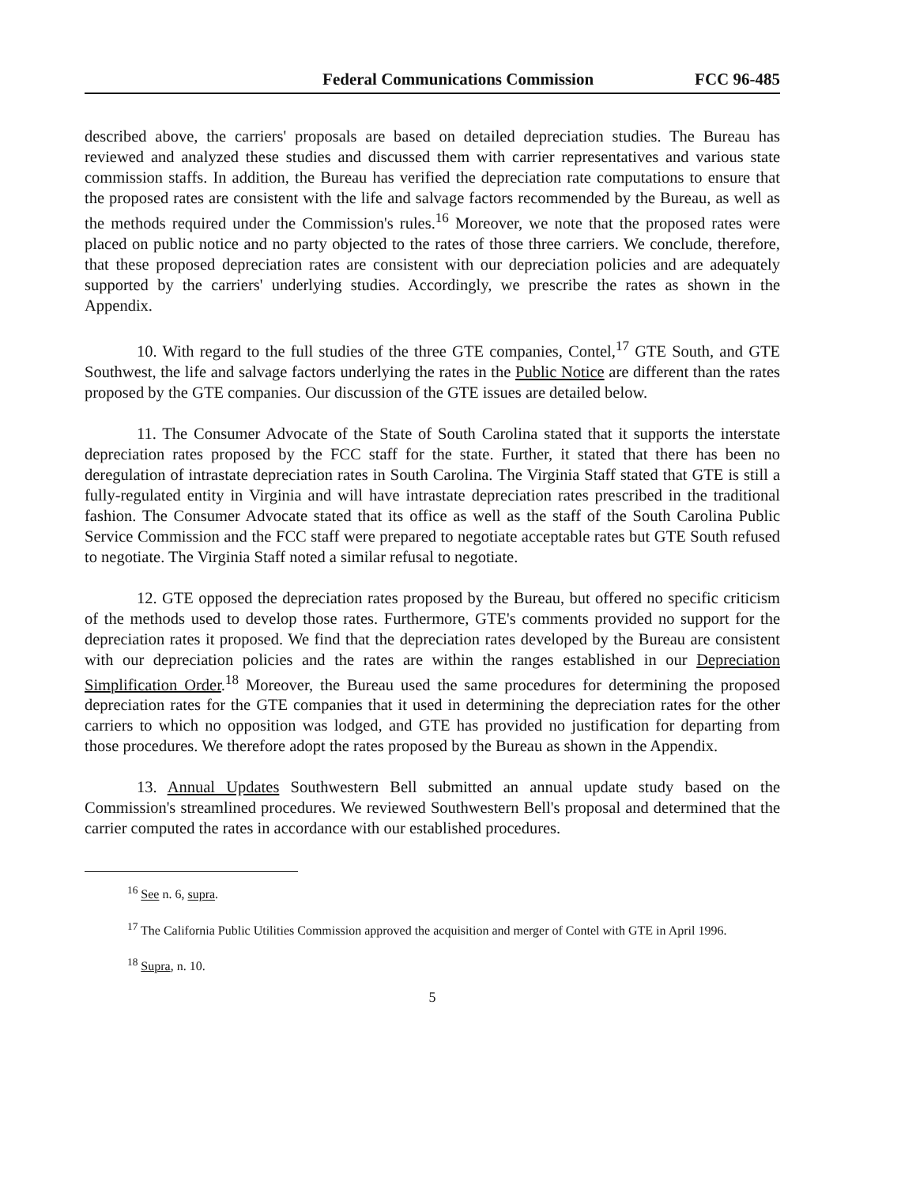Federal Communications Commission FCC 96-485
described above, the carriers' proposals are based on detailed depreciation studies. The Bureau has reviewed and analyzed these studies and discussed them with carrier representatives and various state commission staffs. In addition, the Bureau has verified the depreciation rate computations to ensure that the proposed rates are consistent with the life and salvage factors recommended by the Bureau, as well as the methods required under the Commission's rules.<sup>16</sup> Moreover, we note that the proposed rates were placed on public notice and no party objected to the rates of those three carriers. We conclude, therefore, that these proposed depreciation rates are consistent with our depreciation policies and are adequately supported by the carriers' underlying studies. Accordingly, we prescribe the rates as shown in the Appendix.
10. With regard to the full studies of the three GTE companies, Contel,<sup>17</sup> GTE South, and GTE Southwest, the life and salvage factors underlying the rates in the Public Notice are different than the rates proposed by the GTE companies. Our discussion of the GTE issues are detailed below.
11. The Consumer Advocate of the State of South Carolina stated that it supports the interstate depreciation rates proposed by the FCC staff for the state. Further, it stated that there has been no deregulation of intrastate depreciation rates in South Carolina. The Virginia Staff stated that GTE is still a fully-regulated entity in Virginia and will have intrastate depreciation rates prescribed in the traditional fashion. The Consumer Advocate stated that its office as well as the staff of the South Carolina Public Service Commission and the FCC staff were prepared to negotiate acceptable rates but GTE South refused to negotiate. The Virginia Staff noted a similar refusal to negotiate.
12. GTE opposed the depreciation rates proposed by the Bureau, but offered no specific criticism of the methods used to develop those rates. Furthermore, GTE's comments provided no support for the depreciation rates it proposed. We find that the depreciation rates developed by the Bureau are consistent with our depreciation policies and the rates are within the ranges established in our Depreciation Simplification Order.<sup>18</sup> Moreover, the Bureau used the same procedures for determining the proposed depreciation rates for the GTE companies that it used in determining the depreciation rates for the other carriers to which no opposition was lodged, and GTE has provided no justification for departing from those procedures. We therefore adopt the rates proposed by the Bureau as shown in the Appendix.
13. Annual Updates Southwestern Bell submitted an annual update study based on the Commission's streamlined procedures. We reviewed Southwestern Bell's proposal and determined that the carrier computed the rates in accordance with our established procedures.
<sup>16</sup> See n. 6, supra.
<sup>17</sup> The California Public Utilities Commission approved the acquisition and merger of Contel with GTE in April 1996.
<sup>18</sup> Supra, n. 10.
5